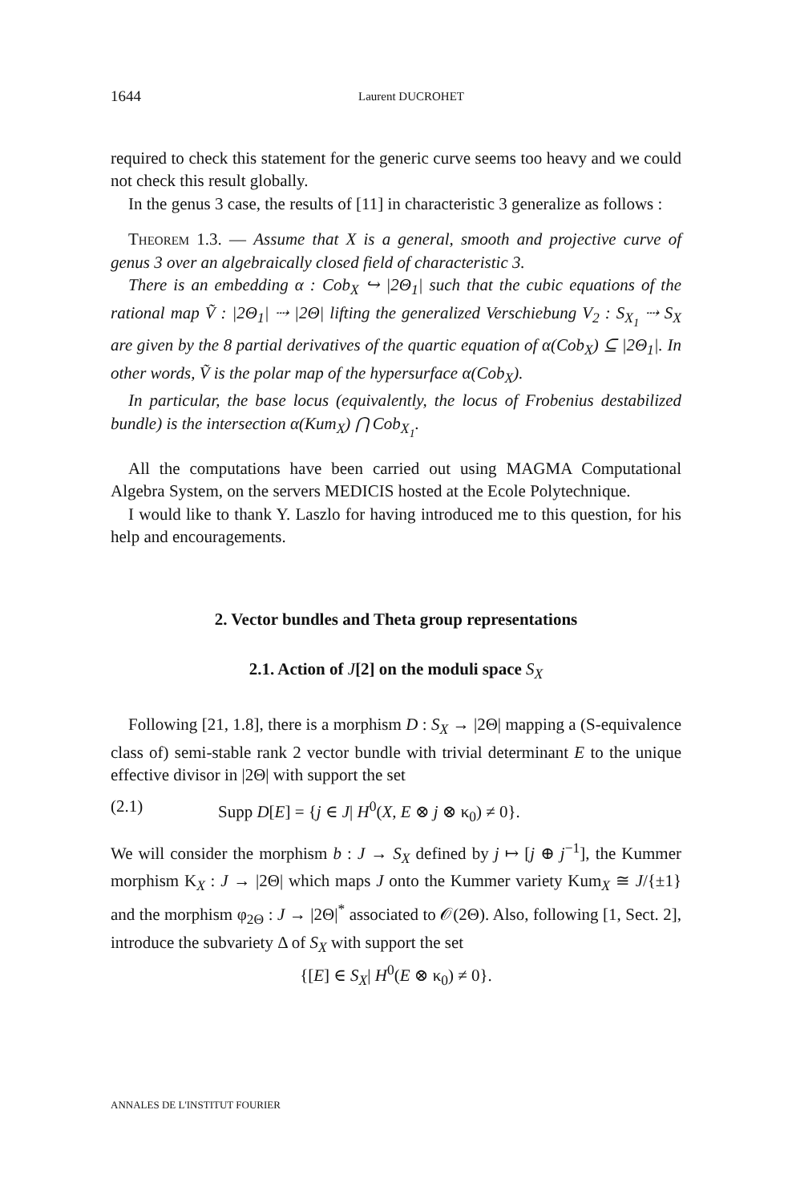1644 Laurent DUCROHET
required to check this statement for the generic curve seems too heavy and we could not check this result globally.
In the genus 3 case, the results of [11] in characteristic 3 generalize as follows :
Theorem 1.3. — Assume that X is a general, smooth and projective curve of genus 3 over an algebraically closed field of characteristic 3.
There is an embedding α : Cob<sub>X</sub> ↪ |2Θ<sub>1</sub>| such that the cubic equations of the rational map Ṽ : |2Θ<sub>1</sub>| ⇢ |2Θ| lifting the generalized Verschiebung V<sub>2</sub> : S<sub>X<sub>1</sub></sub> ⇢ S<sub>X</sub> are given by the 8 partial derivatives of the quartic equation of α(Cob<sub>X</sub>) ⊆ |2Θ<sub>1</sub>|. In other words, Ṽ is the polar map of the hypersurface α(Cob<sub>X</sub>).
In particular, the base locus (equivalently, the locus of Frobenius destabilized bundle) is the intersection α(Kum<sub>X</sub>) ⋂ Cob<sub>X<sub>1</sub></sub>.
All the computations have been carried out using MAGMA Computational Algebra System, on the servers MEDICIS hosted at the Ecole Polytechnique.
I would like to thank Y. Laszlo for having introduced me to this question, for his help and encouragements.
2. Vector bundles and Theta group representations
2.1. Action of J[2] on the moduli space S<sub>X</sub>
Following [21, 1.8], there is a morphism D : S<sub>X</sub> → |2Θ| mapping a (S-equivalence class of) semi-stable rank 2 vector bundle with trivial determinant E to the unique effective divisor in |2Θ| with support the set
(2.1) Supp D[E] = {j ∈ J| H<sup>0</sup>(X, E ⊗ j ⊗ κ<sub>0</sub>) ≠ 0}.
We will consider the morphism b : J → S<sub>X</sub> defined by j ↦ [j ⊕ j<sup>−1</sup>], the Kummer morphism K<sub>X</sub> : J → |2Θ| which maps J onto the Kummer variety Kum<sub>X</sub> ≅ J/{±1} and the morphism φ<sub>2Θ</sub> : J → |2Θ|<sup>*</sup> associated to 𝒪(2Θ). Also, following [1, Sect. 2], introduce the subvariety Δ of S<sub>X</sub> with support the set
{[E] ∈ S<sub>X</sub>| H<sup>0</sup>(E ⊗ κ<sub>0</sub>) ≠ 0}.
ANNALES DE L'INSTITUT FOURIER